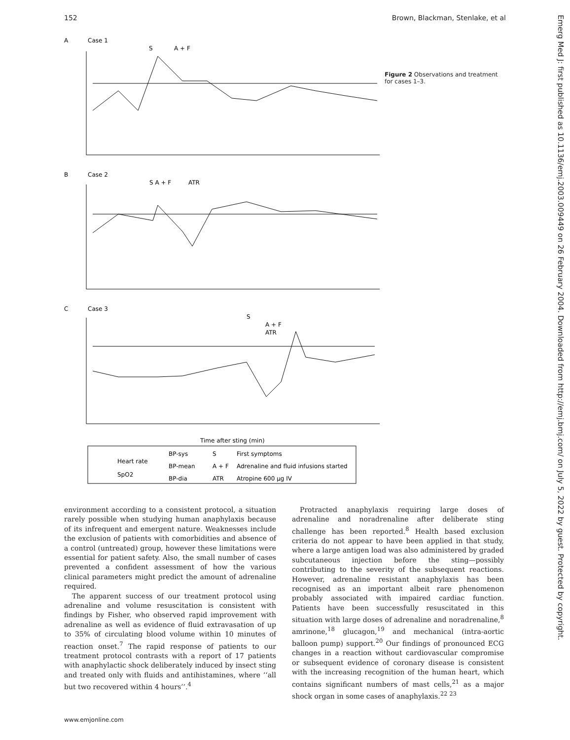152 Brown, Blackman, Stenlake, et al
A
Case 1
S
A + F
B
Case 2
S A + F
ATR
C
Case 3
S
A + F
ATR
Time after sting (min)
Heart rate
SpO2
BP-sys
BP-mean
BP-dia
S
A + F
ATR
First symptoms
Adrenaline and fluid infusions started
Atropine 600 µg IV
Figure 2 Observations and treatment for cases 1–3.
environment according to a consistent protocol, a situation rarely possible when studying human anaphylaxis because of its infrequent and emergent nature. Weaknesses include the exclusion of patients with comorbidities and absence of a control (untreated) group, however these limitations were essential for patient safety. Also, the small number of cases prevented a confident assessment of how the various clinical parameters might predict the amount of adrenaline required.
The apparent success of our treatment protocol using adrenaline and volume resuscitation is consistent with findings by Fisher, who observed rapid improvement with adrenaline as well as evidence of fluid extravasation of up to 35% of circulating blood volume within 10 minutes of reaction onset.<sup>7</sup> The rapid response of patients to our treatment protocol contrasts with a report of 17 patients with anaphylactic shock deliberately induced by insect sting and treated only with fluids and antihistamines, where ‘‘all but two recovered within 4 hours’’.<sup>4</sup>
Protracted anaphylaxis requiring large doses of adrenaline and noradrenaline after deliberate sting challenge has been reported.<sup>8</sup> Health based exclusion criteria do not appear to have been applied in that study, where a large antigen load was also administered by graded subcutaneous injection before the sting—possibly contributing to the severity of the subsequent reactions. However, adrenaline resistant anaphylaxis has been recognised as an important albeit rare phenomenon probably associated with impaired cardiac function. Patients have been successfully resuscitated in this situation with large doses of adrenaline and noradrenaline,<sup>8</sup> amrinone,<sup>18</sup> glucagon,<sup>19</sup> and mechanical (intra-aortic balloon pump) support.<sup>20</sup> Our findings of pronounced ECG changes in a reaction without cardiovascular compromise or subsequent evidence of coronary disease is consistent with the increasing recognition of the human heart, which contains significant numbers of mast cells,<sup>21</sup> as a major shock organ in some cases of anaphylaxis.<sup>22 23</sup>
www.emjonline.com
Emerg Med J: first published as 10.1136/emj.2003.009449 on 26 February 2004. Downloaded from http://emj.bmj.com/ on July 5, 2022 by guest. Protected by copyright.